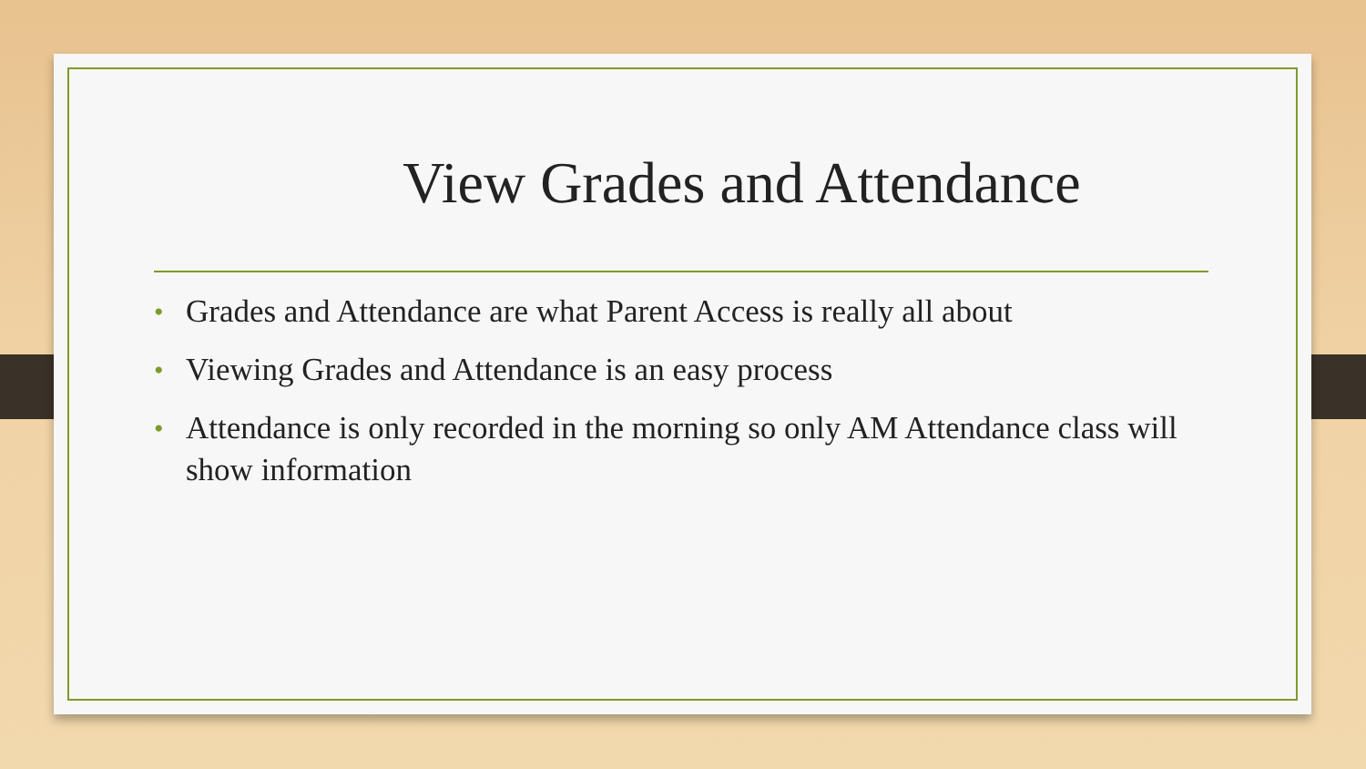View Grades and Attendance
• Grades and Attendance are what Parent Access is really all about
• Viewing Grades and Attendance is an easy process
• Attendance is only recorded in the morning so only AM Attendance class will show information